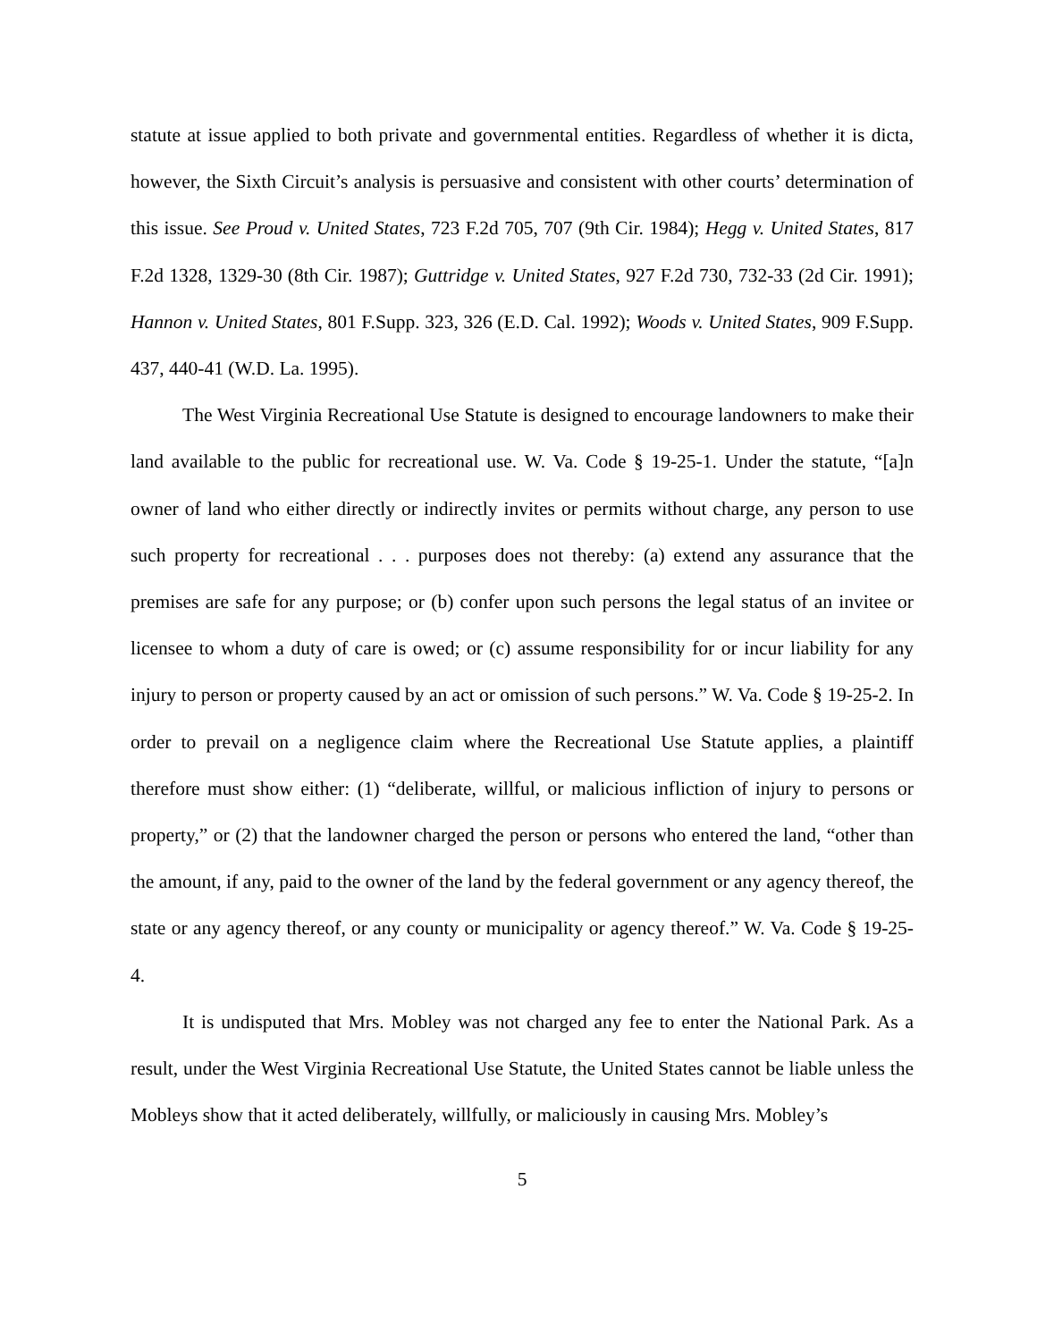statute at issue applied to both private and governmental entities. Regardless of whether it is dicta, however, the Sixth Circuit’s analysis is persuasive and consistent with other courts’ determination of this issue. See Proud v. United States, 723 F.2d 705, 707 (9th Cir. 1984); Hegg v. United States, 817 F.2d 1328, 1329-30 (8th Cir. 1987); Guttridge v. United States, 927 F.2d 730, 732-33 (2d Cir. 1991); Hannon v. United States, 801 F.Supp. 323, 326 (E.D. Cal. 1992); Woods v. United States, 909 F.Supp. 437, 440-41 (W.D. La. 1995).
The West Virginia Recreational Use Statute is designed to encourage landowners to make their land available to the public for recreational use. W. Va. Code § 19-25-1. Under the statute, “[a]n owner of land who either directly or indirectly invites or permits without charge, any person to use such property for recreational . . . purposes does not thereby: (a) extend any assurance that the premises are safe for any purpose; or (b) confer upon such persons the legal status of an invitee or licensee to whom a duty of care is owed; or (c) assume responsibility for or incur liability for any injury to person or property caused by an act or omission of such persons.” W. Va. Code § 19-25-2. In order to prevail on a negligence claim where the Recreational Use Statute applies, a plaintiff therefore must show either: (1) “deliberate, willful, or malicious infliction of injury to persons or property,” or (2) that the landowner charged the person or persons who entered the land, “other than the amount, if any, paid to the owner of the land by the federal government or any agency thereof, the state or any agency thereof, or any county or municipality or agency thereof.” W. Va. Code § 19-25-4.
It is undisputed that Mrs. Mobley was not charged any fee to enter the National Park. As a result, under the West Virginia Recreational Use Statute, the United States cannot be liable unless the Mobleys show that it acted deliberately, willfully, or maliciously in causing Mrs. Mobley’s
5